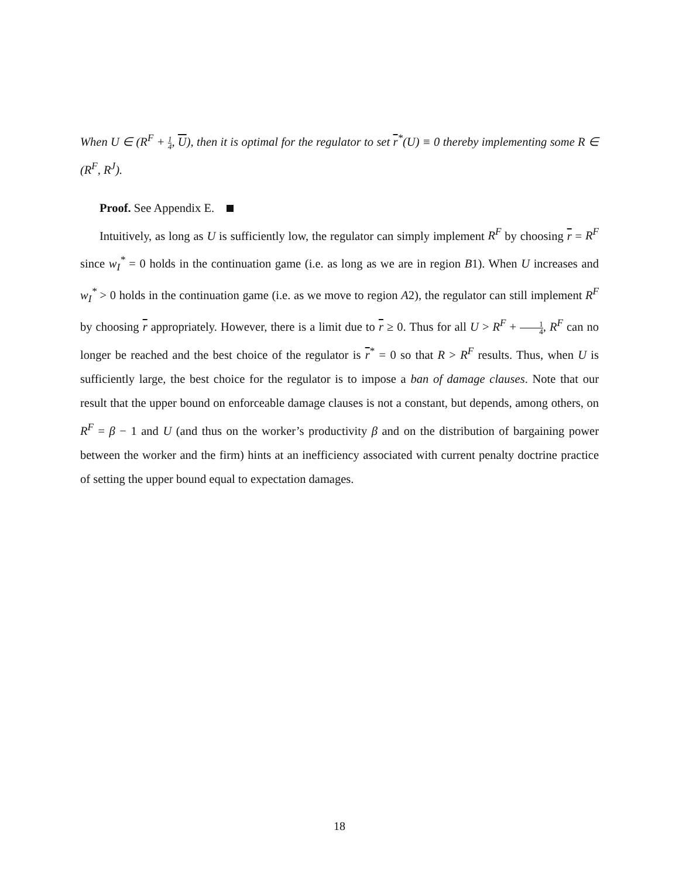When U ∈ (R<sup>F</sup> + 1 4, U), then it is optimal for the regulator to set r<sup>*</sup>(U) ≡ 0 thereby implementing some R ∈ (R<sup>F</sup>, R<sup>J</sup>).
Proof. See Appendix E.
Intuitively, as long as U is sufficiently low, the regulator can simply implement R<sup>F</sup> by choosing r = R<sup>F</sup> since w<sub>I</sub><sup>*</sup> = 0 holds in the continuation game (i.e. as long as we are in region B1). When U increases and w<sub>I</sub><sup>*</sup> > 0 holds in the continuation game (i.e. as we move to region A2), the regulator can still implement R<sup>F</sup> by choosing r appropriately. However, there is a limit due to r ≥ 0. Thus for all U > R<sup>F</sup> + 1 4, R<sup>F</sup> can no longer be reached and the best choice of the regulator is r<sup>*</sup> = 0 so that R > R<sup>F</sup> results. Thus, when U is sufficiently large, the best choice for the regulator is to impose a ban of damage clauses. Note that our result that the upper bound on enforceable damage clauses is not a constant, but depends, among others, on R<sup>F</sup> = β − 1 and U (and thus on the worker’s productivity β and on the distribution of bargaining power between the worker and the firm) hints at an inefficiency associated with current penalty doctrine practice of setting the upper bound equal to expectation damages.
18